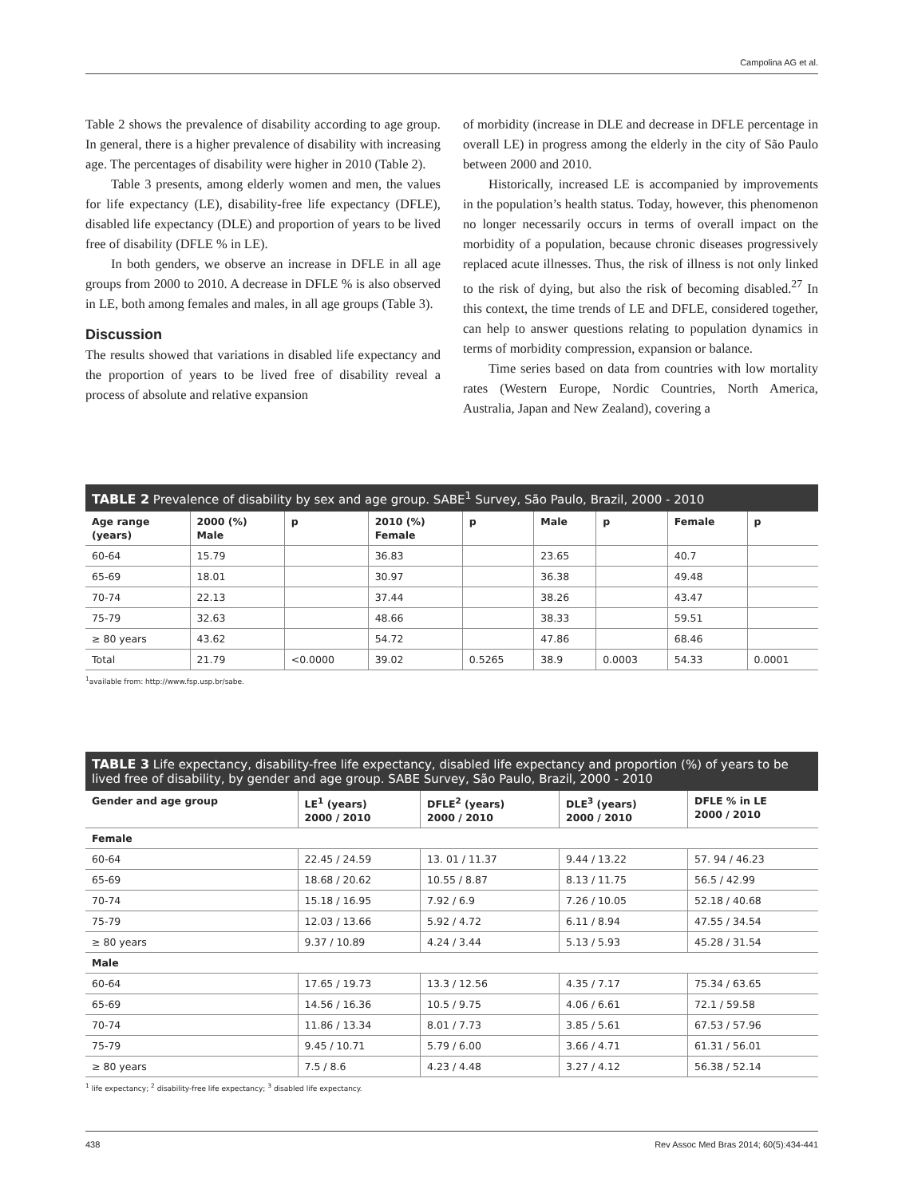Campolina AG et al.
Table 2 shows the prevalence of disability according to age group. In general, there is a higher prevalence of disability with increasing age. The percentages of disability were higher in 2010 (Table 2).
Table 3 presents, among elderly women and men, the values for life expectancy (LE), disability-free life expectancy (DFLE), disabled life expectancy (DLE) and proportion of years to be lived free of disability (DFLE % in LE).
In both genders, we observe an increase in DFLE in all age groups from 2000 to 2010. A decrease in DFLE % is also observed in LE, both among females and males, in all age groups (Table 3).
Discussion
The results showed that variations in disabled life expectancy and the proportion of years to be lived free of disability reveal a process of absolute and relative expansion
of morbidity (increase in DLE and decrease in DFLE percentage in overall LE) in progress among the elderly in the city of São Paulo between 2000 and 2010.
Historically, increased LE is accompanied by improvements in the population’s health status. Today, however, this phenomenon no longer necessarily occurs in terms of overall impact on the morbidity of a population, because chronic diseases progressively replaced acute illnesses. Thus, the risk of illness is not only linked to the risk of dying, but also the risk of becoming disabled.<sup>27</sup> In this context, the time trends of LE and DFLE, considered together, can help to answer questions relating to population dynamics in terms of morbidity compression, expansion or balance.
Time series based on data from countries with low mortality rates (Western Europe, Nordic Countries, North America, Australia, Japan and New Zealand), covering a
TABLE 2 Prevalence of disability by sex and age group. SABE<sup>1</sup> Survey, São Paulo, Brazil, 2000 - 2010
| Age range (years) | 2000 (%) Male | p | 2010 (%) Female | p | Male | p | Female | p |
| --- | --- | --- | --- | --- | --- | --- | --- | --- |
| 60-64 | 15.79 | | 36.83 | | 23.65 | | 40.7 | |
| 65-69 | 18.01 | | 30.97 | | 36.38 | | 49.48 | |
| 70-74 | 22.13 | | 37.44 | | 38.26 | | 43.47 | |
| 75-79 | 32.63 | | 48.66 | | 38.33 | | 59.51 | |
| ≥ 80 years | 43.62 | | 54.72 | | 47.86 | | 68.46 | |
| Total | 21.79 | <0.0000 | 39.02 | 0.5265 | 38.9 | 0.0003 | 54.33 | 0.0001 |
<sup>1</sup> available from: http://www.fsp.usp.br/sabe.
TABLE 3 Life expectancy, disability-free life expectancy, disabled life expectancy and proportion (%) of years to be lived free of disability, by gender and age group. SABE Survey, São Paulo, Brazil, 2000 - 2010
| Gender and age group | LE<sup>1</sup> (years) 2000 / 2010 | DFLE<sup>2</sup> (years) 2000 / 2010 | DLE<sup>3</sup> (years) 2000 / 2010 | DFLE % in LE 2000 / 2010 |
| --- | --- | --- | --- | --- |
| Female | | | | |
| 60-64 | 22.45 / 24.59 | 13. 01 / 11.37 | 9.44 / 13.22 | 57. 94 / 46.23 |
| 65-69 | 18.68 / 20.62 | 10.55 / 8.87 | 8.13 / 11.75 | 56.5 / 42.99 |
| 70-74 | 15.18 / 16.95 | 7.92 / 6.9 | 7.26 / 10.05 | 52.18 / 40.68 |
| 75-79 | 12.03 / 13.66 | 5.92 / 4.72 | 6.11 / 8.94 | 47.55 / 34.54 |
| ≥ 80 years | 9.37 / 10.89 | 4.24 / 3.44 | 5.13 / 5.93 | 45.28 / 31.54 |
| Male | | | | |
| 60-64 | 17.65 / 19.73 | 13.3 / 12.56 | 4.35 / 7.17 | 75.34 / 63.65 |
| 65-69 | 14.56 / 16.36 | 10.5 / 9.75 | 4.06 / 6.61 | 72.1 / 59.58 |
| 70-74 | 11.86 / 13.34 | 8.01 / 7.73 | 3.85 / 5.61 | 67.53 / 57.96 |
| 75-79 | 9.45 / 10.71 | 5.79 / 6.00 | 3.66 / 4.71 | 61.31 / 56.01 |
| ≥ 80 years | 7.5 / 8.6 | 4.23 / 4.48 | 3.27 / 4.12 | 56.38 / 52.14 |
<sup>1</sup> life expectancy; <sup>2</sup> disability-free life expectancy; <sup>3</sup> disabled life expectancy.
438 Rev Assoc Med Bras 2014; 60(5):434-441